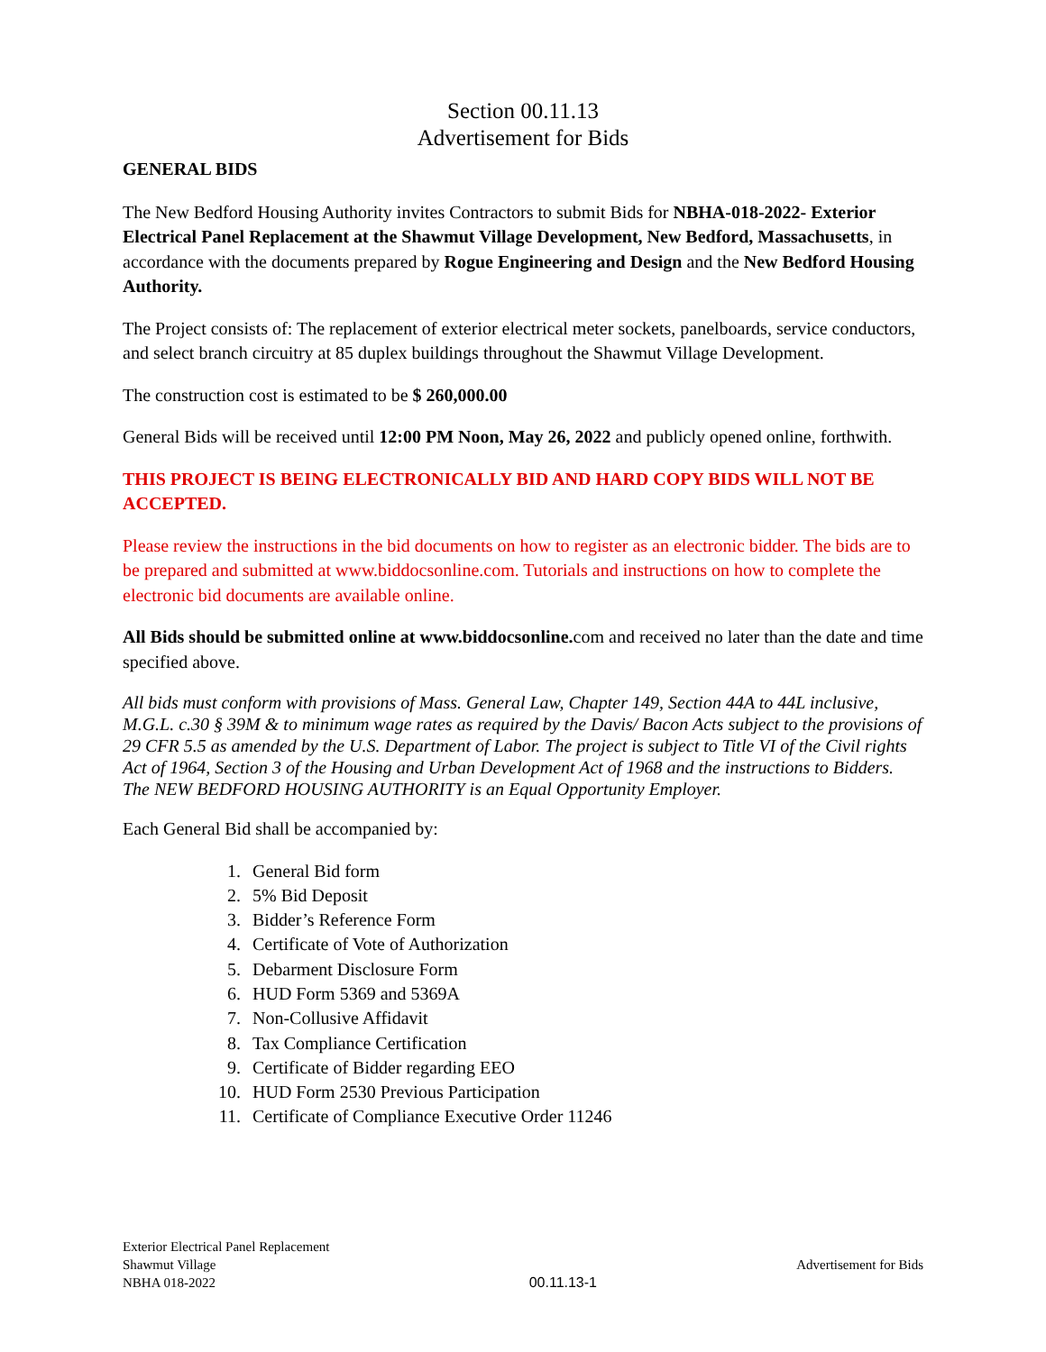Section 00.11.13
Advertisement for Bids
GENERAL BIDS
The New Bedford Housing Authority invites Contractors to submit Bids for NBHA-018-2022- Exterior Electrical Panel Replacement at the Shawmut Village Development, New Bedford, Massachusetts, in accordance with the documents prepared by Rogue Engineering and Design and the New Bedford Housing Authority.
The Project consists of: The replacement of exterior electrical meter sockets, panelboards, service conductors, and select branch circuitry at 85 duplex buildings throughout the Shawmut Village Development.
The construction cost is estimated to be $ 260,000.00
General Bids will be received until 12:00 PM Noon, May 26, 2022 and publicly opened online, forthwith.
THIS PROJECT IS BEING ELECTRONICALLY BID AND HARD COPY BIDS WILL NOT BE ACCEPTED.
Please review the instructions in the bid documents on how to register as an electronic bidder. The bids are to be prepared and submitted at www.biddocsonline.com. Tutorials and instructions on how to complete the electronic bid documents are available online.
All Bids should be submitted online at www.biddocsonline. com and received no later than the date and time specified above.
All bids must conform with provisions of Mass. General Law, Chapter 149, Section 44A to 44L inclusive, M.G.L. c.30 § 39M & to minimum wage rates as required by the Davis/ Bacon Acts subject to the provisions of 29 CFR 5.5 as amended by the U.S. Department of Labor. The project is subject to Title VI of the Civil rights Act of 1964, Section 3 of the Housing and Urban Development Act of 1968 and the instructions to Bidders. The NEW BEDFORD HOUSING AUTHORITY is an Equal Opportunity Employer.
Each General Bid shall be accompanied by:
1. General Bid form
2. 5% Bid Deposit
3. Bidder’s Reference Form
4. Certificate of Vote of Authorization
5. Debarment Disclosure Form
6. HUD Form 5369 and 5369A
7. Non-Collusive Affidavit
8. Tax Compliance Certification
9. Certificate of Bidder regarding EEO
10. HUD Form 2530 Previous Participation
11. Certificate of Compliance Executive Order 11246
Exterior Electrical Panel Replacement
Shawmut Village
NBHA 018-2022
00.11.13-1 Advertisement for Bids